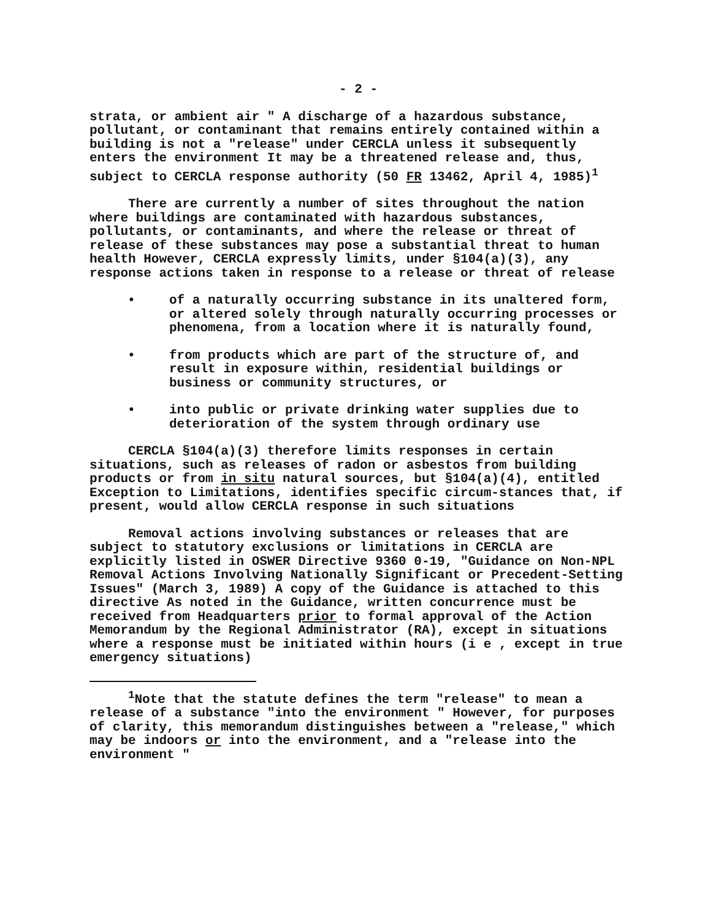- 2 -
strata, or ambient air " A discharge of a hazardous substance, pollutant, or contaminant that remains entirely contained within a building is not a "release" under CERCLA unless it subsequently enters the environment It may be a threatened release and, thus, subject to CERCLA response authority (50 FR 13462, April 4, 1985)<sup>1</sup>
There are currently a number of sites throughout the nation where buildings are contaminated with hazardous substances, pollutants, or contaminants, and where the release or threat of release of these substances may pose a substantial threat to human health However, CERCLA expressly limits, under §104(a)(3), any response actions taken in response to a release or threat of release
• of a naturally occurring substance in its unaltered form, or altered solely through naturally occurring processes or phenomena, from a location where it is naturally found,
• from products which are part of the structure of, and result in exposure within, residential buildings or business or community structures, or
• into public or private drinking water supplies due to deterioration of the system through ordinary use
CERCLA §104(a)(3) therefore limits responses in certain situations, such as releases of radon or asbestos from building products or from in situ natural sources, but §104(a)(4), entitled Exception to Limitations, identifies specific circum-stances that, if present, would allow CERCLA response in such situations
Removal actions involving substances or releases that are subject to statutory exclusions or limitations in CERCLA are explicitly listed in OSWER Directive 9360 0-19, "Guidance on Non-NPL Removal Actions Involving Nationally Significant or Precedent-Setting Issues" (March 3, 1989) A copy of the Guidance is attached to this directive As noted in the Guidance, written concurrence must be received from Headquarters prior to formal approval of the Action Memorandum by the Regional Administrator (RA), except in situations where a response must be initiated within hours (i e , except in true emergency situations)
<sup>1</sup> Note that the statute defines the term "release" to mean a release of a substance "into the environment " However, for purposes of clarity, this memorandum distinguishes between a "release," which may be indoors or into the environment, and a "release into the environment "